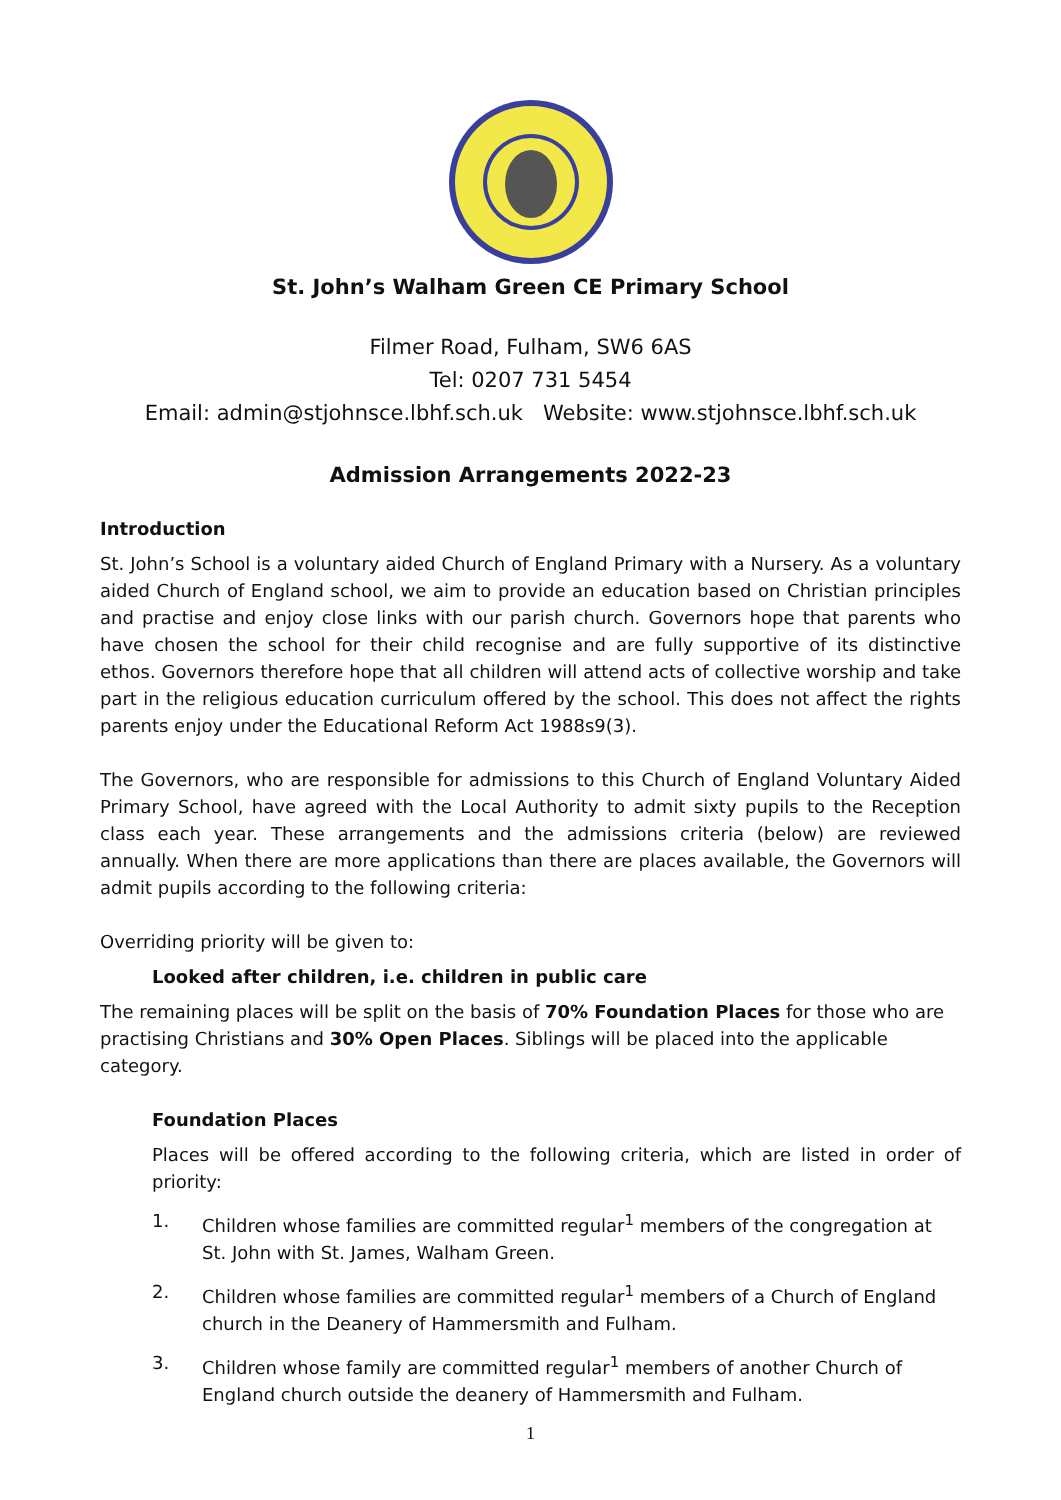St. John’s Walham Green CE Primary School
Filmer Road, Fulham, SW6 6AS
Tel: 0207 731 5454
Email: admin@stjohnsce.lbhf.sch.uk Website: www.stjohnsce.lbhf.sch.uk
Admission Arrangements 2022-23
Introduction
St. John’s School is a voluntary aided Church of England Primary with a Nursery. As a voluntary aided Church of England school, we aim to provide an education based on Christian principles and practise and enjoy close links with our parish church. Governors hope that parents who have chosen the school for their child recognise and are fully supportive of its distinctive ethos. Governors therefore hope that all children will attend acts of collective worship and take part in the religious education curriculum offered by the school. This does not affect the rights parents enjoy under the Educational Reform Act 1988s9(3).
The Governors, who are responsible for admissions to this Church of England Voluntary Aided Primary School, have agreed with the Local Authority to admit sixty pupils to the Reception class each year. These arrangements and the admissions criteria (below) are reviewed annually. When there are more applications than there are places available, the Governors will admit pupils according to the following criteria:
Overriding priority will be given to:
Looked after children, i.e. children in public care
The remaining places will be split on the basis of 70% Foundation Places for those who are practising Christians and 30% Open Places. Siblings will be placed into the applicable category.
Foundation Places
Places will be offered according to the following criteria, which are listed in order of priority:
1. Children whose families are committed regular<sup>1</sup> members of the congregation at St. John with St. James, Walham Green.
2. Children whose families are committed regular<sup>1</sup> members of a Church of England church in the Deanery of Hammersmith and Fulham.
3. Children whose family are committed regular<sup>1</sup> members of another Church of England church outside the deanery of Hammersmith and Fulham.
1